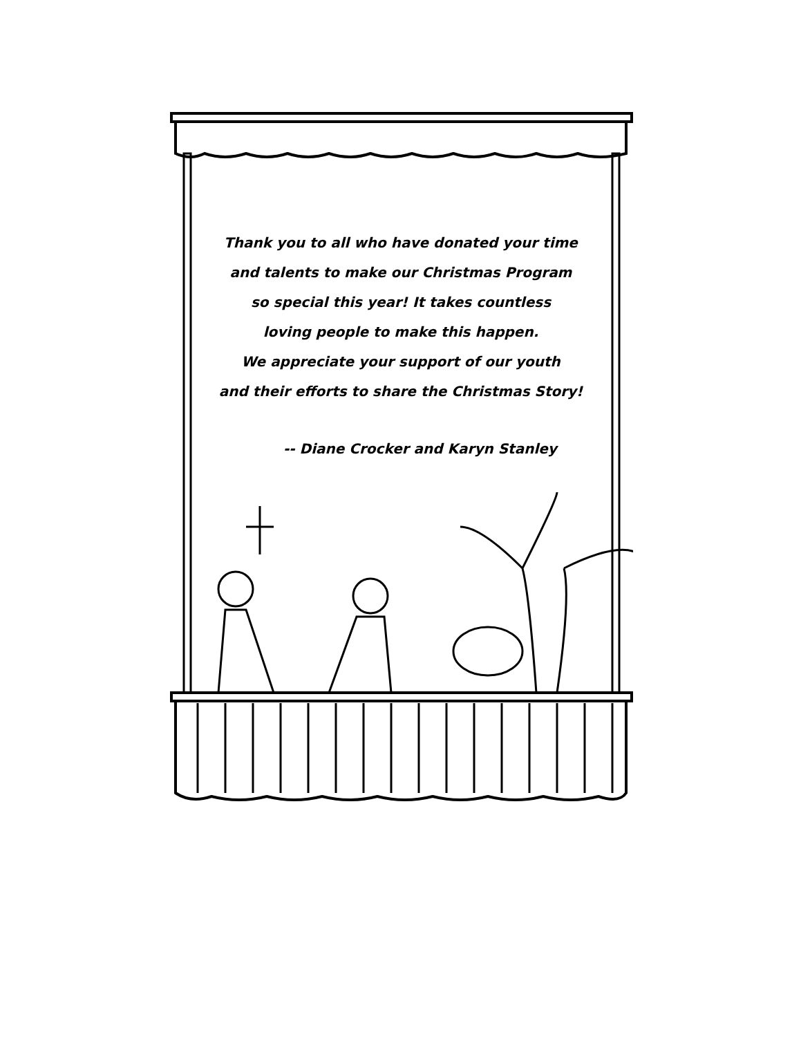Thank you to all who have donated your time
and talents to make our Christmas Program
so special this year! It takes countless
loving people to make this happen.
We appreciate your support of our youth
and their efforts to share the Christmas Story!
-- Diane Crocker and Karyn Stanley